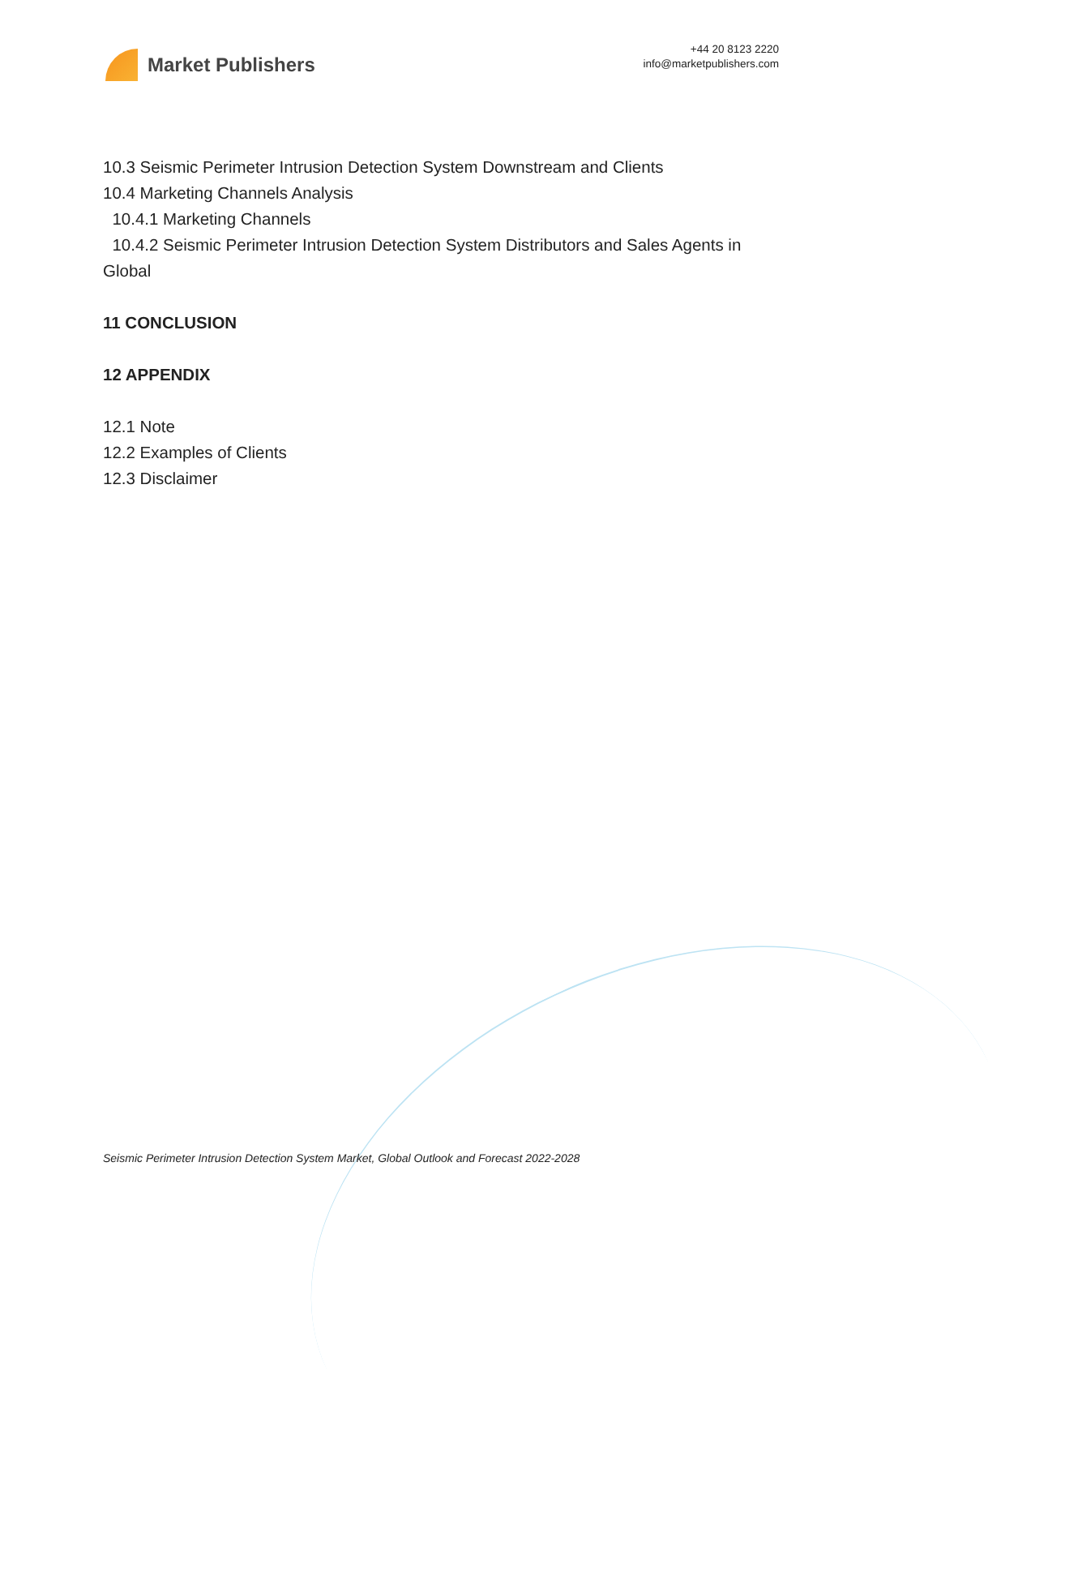Market Publishers
+44 20 8123 2220
info@marketpublishers.com
10.3 Seismic Perimeter Intrusion Detection System Downstream and Clients
10.4 Marketing Channels Analysis
10.4.1 Marketing Channels
10.4.2 Seismic Perimeter Intrusion Detection System Distributors and Sales Agents in Global
11 CONCLUSION
12 APPENDIX
12.1 Note
12.2 Examples of Clients
12.3 Disclaimer
Seismic Perimeter Intrusion Detection System Market, Global Outlook and Forecast 2022-2028